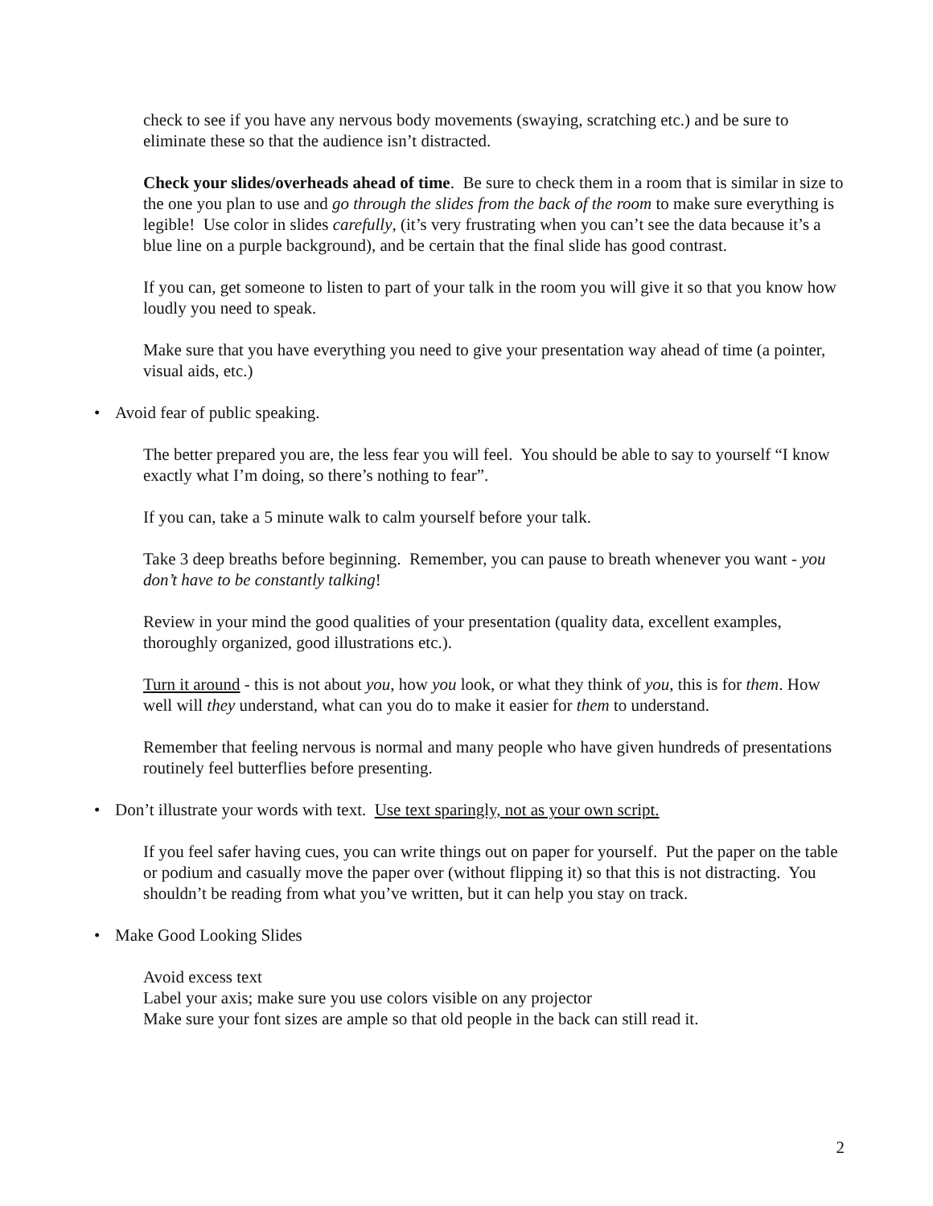check to see if you have any nervous body movements (swaying, scratching etc.) and be sure to eliminate these so that the audience isn’t distracted.
Check your slides/overheads ahead of time. Be sure to check them in a room that is similar in size to the one you plan to use and go through the slides from the back of the room to make sure everything is legible! Use color in slides carefully, (it’s very frustrating when you can’t see the data because it’s a blue line on a purple background), and be certain that the final slide has good contrast.
If you can, get someone to listen to part of your talk in the room you will give it so that you know how loudly you need to speak.
Make sure that you have everything you need to give your presentation way ahead of time (a pointer, visual aids, etc.)
• Avoid fear of public speaking.
The better prepared you are, the less fear you will feel. You should be able to say to yourself “I know exactly what I’m doing, so there’s nothing to fear”.
If you can, take a 5 minute walk to calm yourself before your talk.
Take 3 deep breaths before beginning. Remember, you can pause to breath whenever you want - you don’t have to be constantly talking!
Review in your mind the good qualities of your presentation (quality data, excellent examples, thoroughly organized, good illustrations etc.).
Turn it around - this is not about you, how you look, or what they think of you, this is for them. How well will they understand, what can you do to make it easier for them to understand.
Remember that feeling nervous is normal and many people who have given hundreds of presentations routinely feel butterflies before presenting.
• Don’t illustrate your words with text. Use text sparingly, not as your own script.
If you feel safer having cues, you can write things out on paper for yourself. Put the paper on the table or podium and casually move the paper over (without flipping it) so that this is not distracting. You shouldn’t be reading from what you’ve written, but it can help you stay on track.
• Make Good Looking Slides
Avoid excess text
Label your axis; make sure you use colors visible on any projector
Make sure your font sizes are ample so that old people in the back can still read it.
2